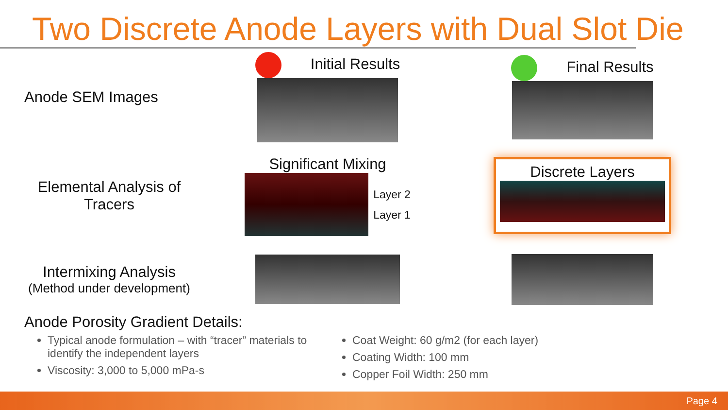Two Discrete Anode Layers with Dual Slot Die
Anode SEM Images
Initial Results
Final Results
Elemental Analysis of
Tracers
Significant Mixing
Layer 2
Layer 1
Discrete Layers
Intermixing Analysis
(Method under development)
Anode Porosity Gradient Details:
Typical anode formulation – with “tracer” materials to identify the independent layers
Viscosity: 3,000 to 5,000 mPa-s
Coat Weight: 60 g/m2 (for each layer)
Coating Width: 100 mm
Copper Foil Width: 250 mm
Page 4